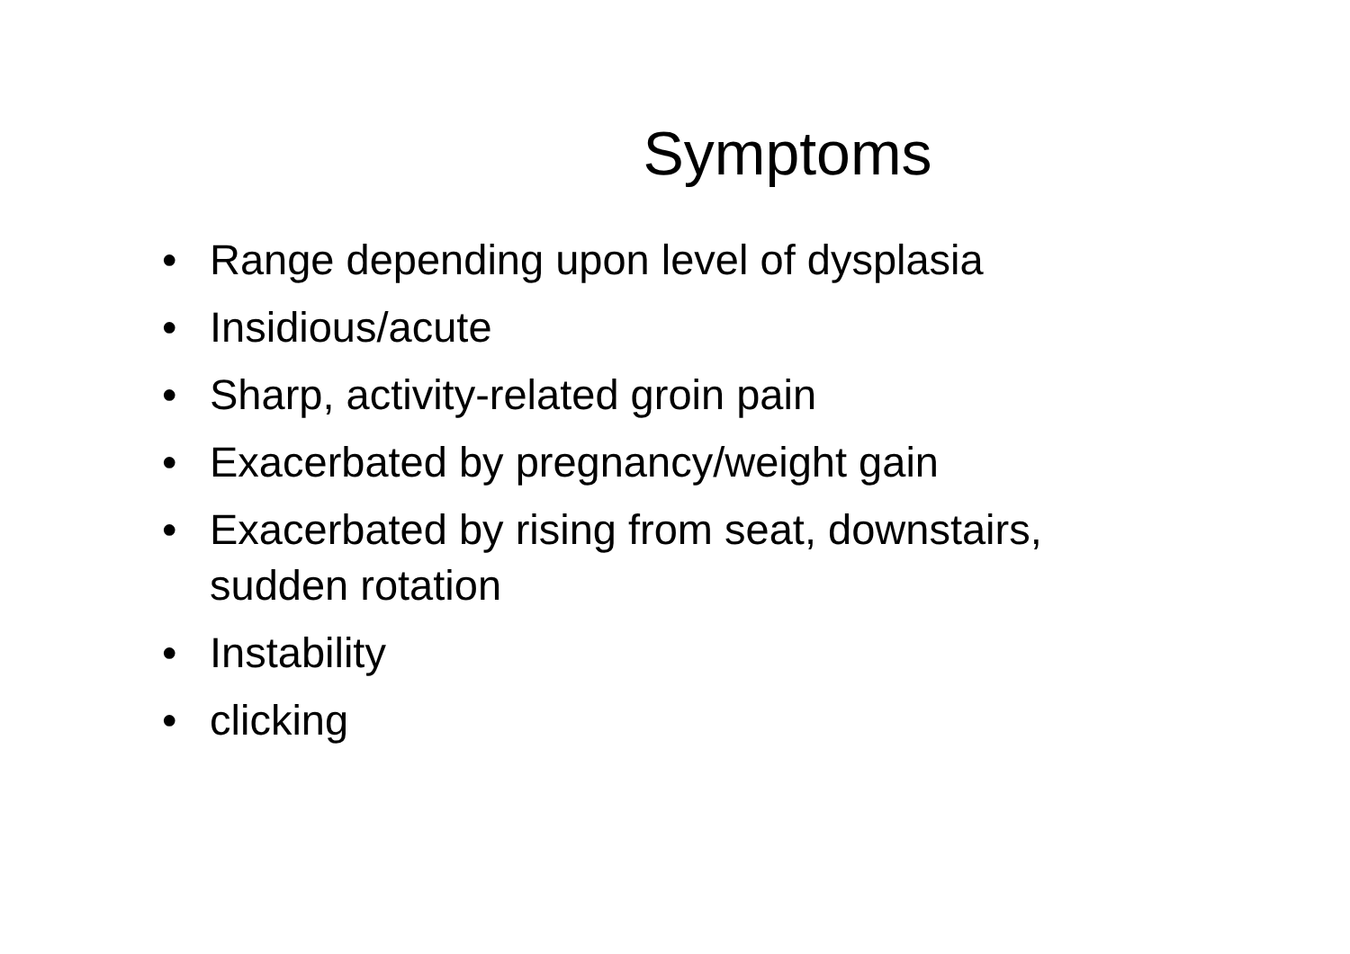Symptoms
• Range depending upon level of dysplasia
• Insidious/acute
• Sharp, activity-related groin pain
• Exacerbated by pregnancy/weight gain
• Exacerbated by rising from seat, downstairs, sudden rotation
• Instability
• clicking